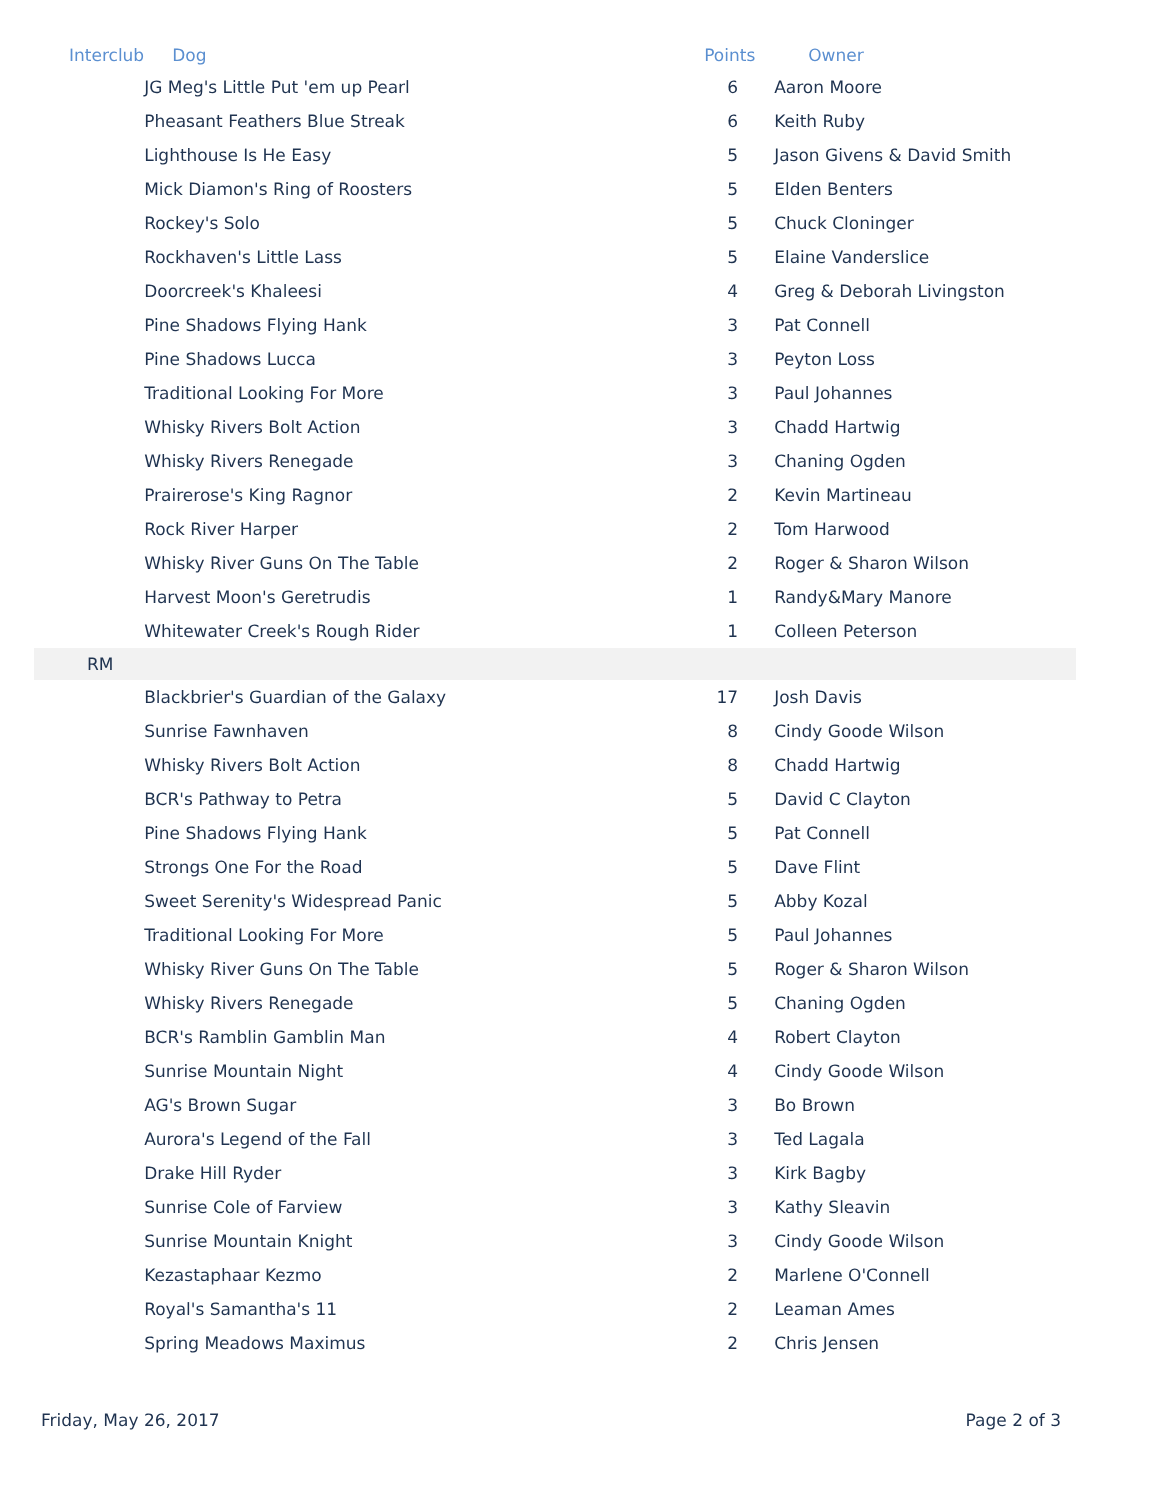| Interclub | Dog | Points | Owner |
| --- | --- | --- | --- |
| | JG Meg's Little Put 'em up Pearl | 6 | Aaron Moore |
| | Pheasant Feathers Blue Streak | 6 | Keith Ruby |
| | Lighthouse Is He Easy | 5 | Jason Givens & David Smith |
| | Mick Diamon's Ring of Roosters | 5 | Elden Benters |
| | Rockey's Solo | 5 | Chuck Cloninger |
| | Rockhaven's Little Lass | 5 | Elaine Vanderslice |
| | Doorcreek's Khaleesi | 4 | Greg & Deborah Livingston |
| | Pine Shadows Flying Hank | 3 | Pat Connell |
| | Pine Shadows Lucca | 3 | Peyton Loss |
| | Traditional Looking For More | 3 | Paul Johannes |
| | Whisky Rivers Bolt Action | 3 | Chadd Hartwig |
| | Whisky Rivers Renegade | 3 | Chaning Ogden |
| | Prairerose's King Ragnor | 2 | Kevin Martineau |
| | Rock River Harper | 2 | Tom Harwood |
| | Whisky River Guns On The Table | 2 | Roger & Sharon Wilson |
| | Harvest Moon's Geretrudis | 1 | Randy&Mary Manore |
| | Whitewater Creek's Rough Rider | 1 | Colleen Peterson |
| RM | | | |
| | Blackbrier's Guardian of the Galaxy | 17 | Josh Davis |
| | Sunrise Fawnhaven | 8 | Cindy Goode Wilson |
| | Whisky Rivers Bolt Action | 8 | Chadd Hartwig |
| | BCR's Pathway to Petra | 5 | David C Clayton |
| | Pine Shadows Flying Hank | 5 | Pat Connell |
| | Strongs One For the Road | 5 | Dave Flint |
| | Sweet Serenity's Widespread Panic | 5 | Abby Kozal |
| | Traditional Looking For More | 5 | Paul Johannes |
| | Whisky River Guns On The Table | 5 | Roger & Sharon Wilson |
| | Whisky Rivers Renegade | 5 | Chaning Ogden |
| | BCR's Ramblin Gamblin Man | 4 | Robert Clayton |
| | Sunrise Mountain Night | 4 | Cindy Goode Wilson |
| | AG's Brown Sugar | 3 | Bo Brown |
| | Aurora's Legend of the Fall | 3 | Ted Lagala |
| | Drake Hill Ryder | 3 | Kirk Bagby |
| | Sunrise Cole of Farview | 3 | Kathy Sleavin |
| | Sunrise Mountain Knight | 3 | Cindy Goode Wilson |
| | Kezastaphaar Kezmo | 2 | Marlene O'Connell |
| | Royal's Samantha's 11 | 2 | Leaman Ames |
| | Spring Meadows Maximus | 2 | Chris Jensen |
Friday, May 26, 2017 Page 2 of 3